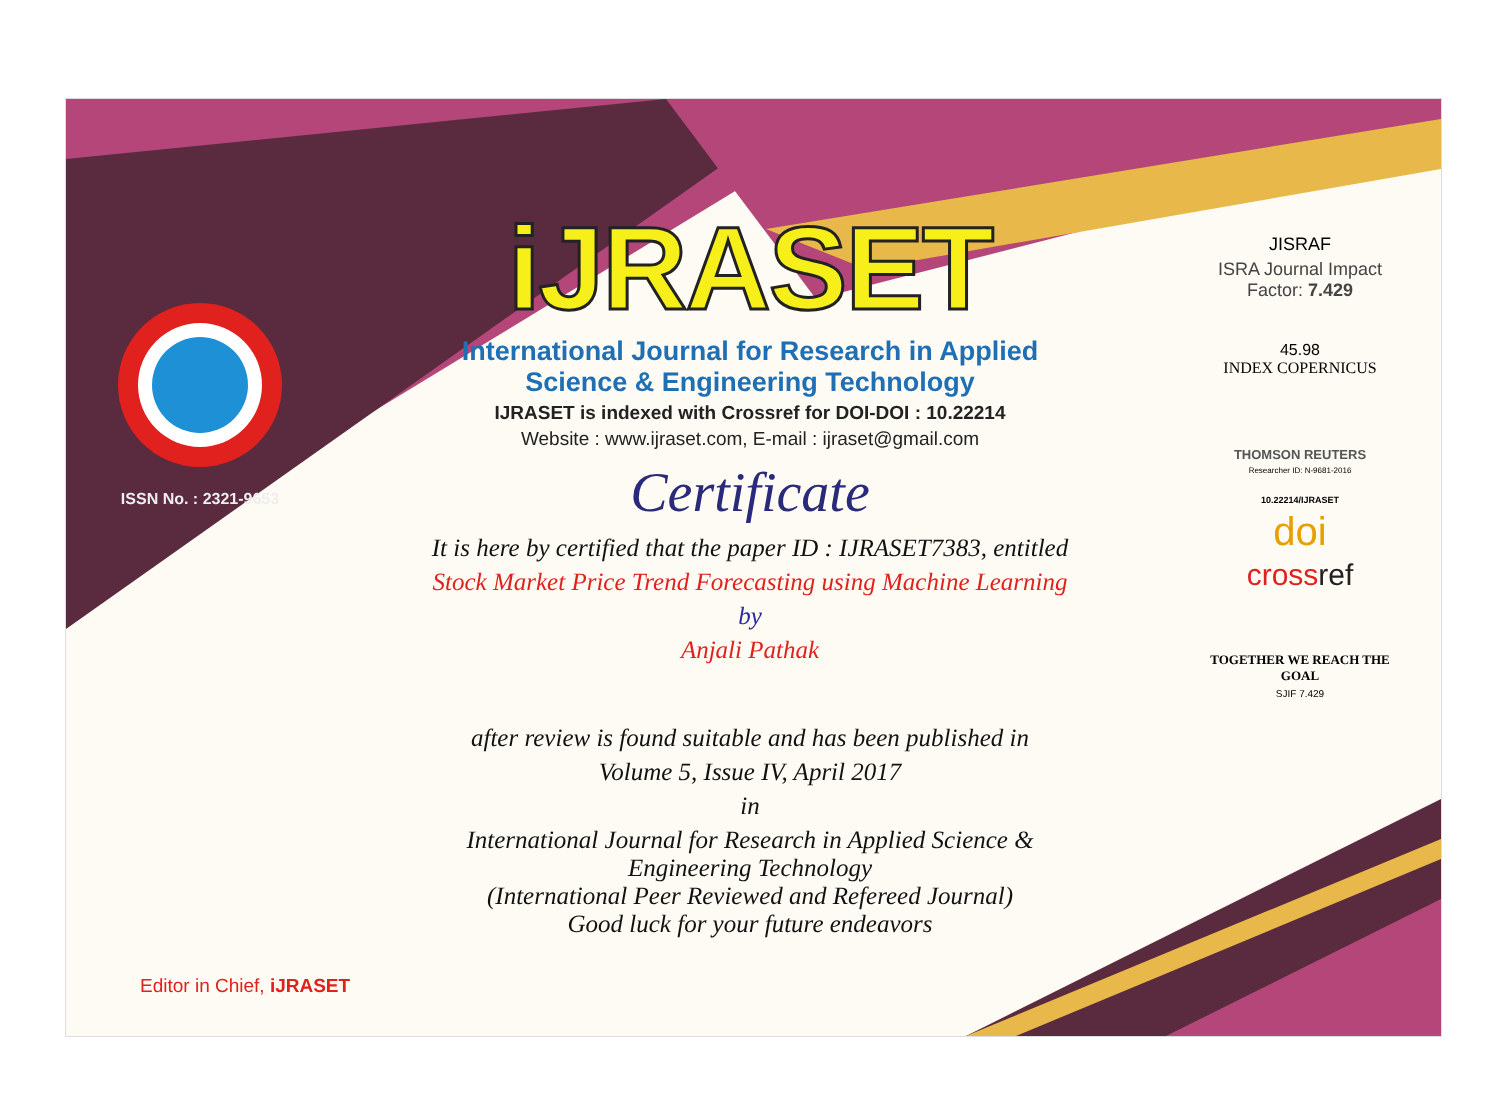ISSN No. : 2321-9653
iJRASET
International Journal for Research in Applied
Science & Engineering Technology
IJRASET is indexed with Crossref for DOI-DOI : 10.22214
Website : www.ijraset.com, E-mail : ijraset@gmail.com
Certificate
It is here by certified that the paper ID : IJRASET7383, entitled
Stock Market Price Trend Forecasting using Machine Learning
by
Anjali Pathak
after review is found suitable and has been published in
Volume 5, Issue IV, April 2017
in
International Journal for Research in Applied Science &
Engineering Technology
(International Peer Reviewed and Refereed Journal)
Good luck for your future endeavors
JISRAF
ISRA Journal Impact
Factor: 7.429
45.98
INDEX COPERNICUS
THOMSON REUTERS
Researcher ID: N-9681-2016
10.22214/IJRASET
doi
crossref
TOGETHER WE REACH THE GOAL
SJIF 7.429
Editor in Chief, iJRASET